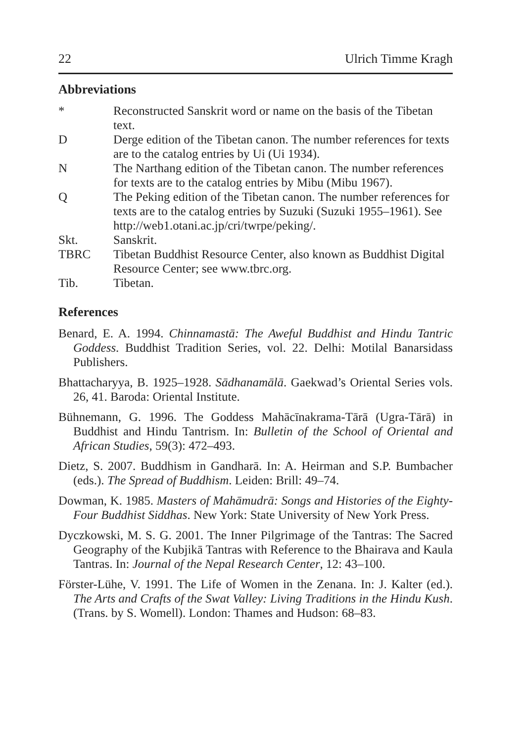22 Ulrich Timme Kragh
Abbreviations
| * | Reconstructed Sanskrit word or name on the basis of the Tibetan text. |
| D | Derge edition of the Tibetan canon. The number references for texts are to the catalog entries by Ui (Ui 1934). |
| N | The Narthang edition of the Tibetan canon. The number references for texts are to the catalog entries by Mibu (Mibu 1967). |
| Q | The Peking edition of the Tibetan canon. The number references for texts are to the catalog entries by Suzuki (Suzuki 1955–1961). See http://web1.otani.ac.jp/cri/twrpe/peking/. |
| Skt. | Sanskrit. |
| TBRC | Tibetan Buddhist Resource Center, also known as Buddhist Digital Resource Center; see www.tbrc.org. |
| Tib. | Tibetan. |
References
Benard, E. A. 1994. Chinnamastā: The Aweful Buddhist and Hindu Tantric Goddess. Buddhist Tradition Series, vol. 22. Delhi: Motilal Banarsidass Publishers.
Bhattacharyya, B. 1925–1928. Sādhanamālā. Gaekwad’s Oriental Series vols. 26, 41. Baroda: Oriental Institute.
Bühnemann, G. 1996. The Goddess Mahācīnakrama-Tārā (Ugra-Tārā) in Buddhist and Hindu Tantrism. In: Bulletin of the School of Oriental and African Studies, 59(3): 472–493.
Dietz, S. 2007. Buddhism in Gandharā. In: A. Heirman and S.P. Bumbacher (eds.). The Spread of Buddhism. Leiden: Brill: 49–74.
Dowman, K. 1985. Masters of Mahāmudrā: Songs and Histories of the Eighty-Four Buddhist Siddhas. New York: State University of New York Press.
Dyczkowski, M. S. G. 2001. The Inner Pilgrimage of the Tantras: The Sacred Geography of the Kubjikā Tantras with Reference to the Bhairava and Kaula Tantras. In: Journal of the Nepal Research Center, 12: 43–100.
Förster-Lühe, V. 1991. The Life of Women in the Zenana. In: J. Kalter (ed.). The Arts and Crafts of the Swat Valley: Living Traditions in the Hindu Kush. (Trans. by S. Womell). London: Thames and Hudson: 68–83.